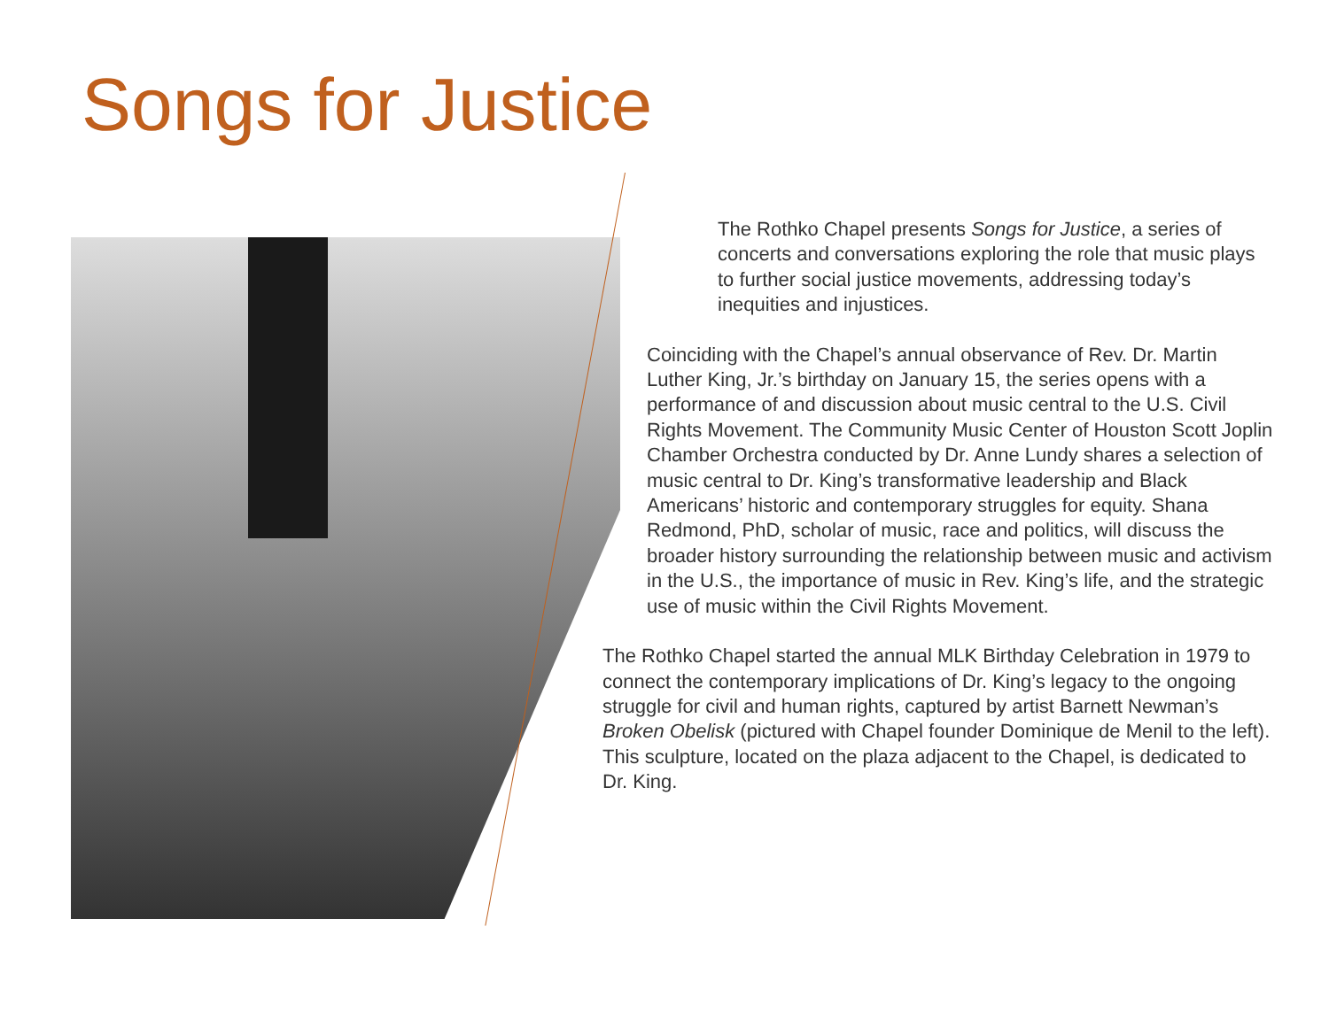Songs for Justice
The Rothko Chapel presents Songs for Justice, a series of concerts and conversations exploring the role that music plays to further social justice movements, addressing today’s inequities and injustices.
Coinciding with the Chapel’s annual observance of Rev. Dr. Martin Luther King, Jr.’s birthday on January 15, the series opens with a performance of and discussion about music central to the U.S. Civil Rights Movement. The Community Music Center of Houston Scott Joplin Chamber Orchestra conducted by Dr. Anne Lundy shares a selection of music central to Dr. King’s transformative leadership and Black Americans’ historic and contemporary struggles for equity. Shana Redmond, PhD, scholar of music, race and politics, will discuss the broader history surrounding the relationship between music and activism in the U.S., the importance of music in Rev. King’s life, and the strategic use of music within the Civil Rights Movement.
The Rothko Chapel started the annual MLK Birthday Celebration in 1979 to connect the contemporary implications of Dr. King’s legacy to the ongoing struggle for civil and human rights, captured by artist Barnett Newman’s Broken Obelisk (pictured with Chapel founder Dominique de Menil to the left). This sculpture, located on the plaza adjacent to the Chapel, is dedicated to Dr. King.